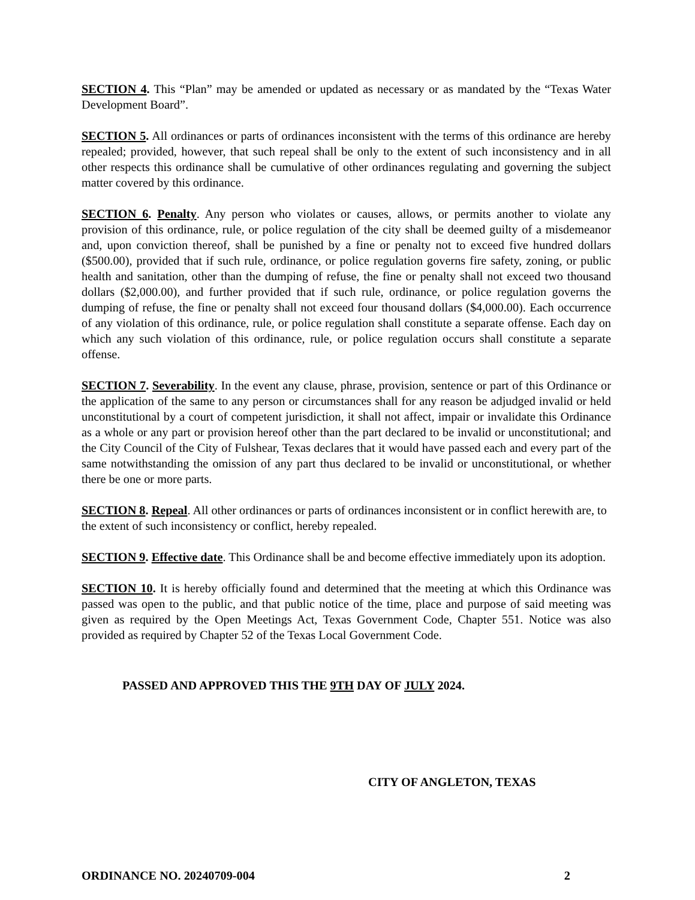SECTION 4. This “Plan” may be amended or updated as necessary or as mandated by the “Texas Water Development Board”.
SECTION 5. All ordinances or parts of ordinances inconsistent with the terms of this ordinance are hereby repealed; provided, however, that such repeal shall be only to the extent of such inconsistency and in all other respects this ordinance shall be cumulative of other ordinances regulating and governing the subject matter covered by this ordinance.
SECTION 6. Penalty. Any person who violates or causes, allows, or permits another to violate any provision of this ordinance, rule, or police regulation of the city shall be deemed guilty of a misdemeanor and, upon conviction thereof, shall be punished by a fine or penalty not to exceed five hundred dollars ($500.00), provided that if such rule, ordinance, or police regulation governs fire safety, zoning, or public health and sanitation, other than the dumping of refuse, the fine or penalty shall not exceed two thousand dollars ($2,000.00), and further provided that if such rule, ordinance, or police regulation governs the dumping of refuse, the fine or penalty shall not exceed four thousand dollars ($4,000.00). Each occurrence of any violation of this ordinance, rule, or police regulation shall constitute a separate offense. Each day on which any such violation of this ordinance, rule, or police regulation occurs shall constitute a separate offense.
SECTION 7. Severability. In the event any clause, phrase, provision, sentence or part of this Ordinance or the application of the same to any person or circumstances shall for any reason be adjudged invalid or held unconstitutional by a court of competent jurisdiction, it shall not affect, impair or invalidate this Ordinance as a whole or any part or provision hereof other than the part declared to be invalid or unconstitutional; and the City Council of the City of Fulshear, Texas declares that it would have passed each and every part of the same notwithstanding the omission of any part thus declared to be invalid or unconstitutional, or whether there be one or more parts.
SECTION 8. Repeal. All other ordinances or parts of ordinances inconsistent or in conflict herewith are, to the extent of such inconsistency or conflict, hereby repealed.
SECTION 9. Effective date. This Ordinance shall be and become effective immediately upon its adoption.
SECTION 10. It is hereby officially found and determined that the meeting at which this Ordinance was passed was open to the public, and that public notice of the time, place and purpose of said meeting was given as required by the Open Meetings Act, Texas Government Code, Chapter 551. Notice was also provided as required by Chapter 52 of the Texas Local Government Code.
PASSED AND APPROVED THIS THE 9TH DAY OF JULY 2024.
CITY OF ANGLETON, TEXAS
ORDINANCE NO. 20240709-004 2